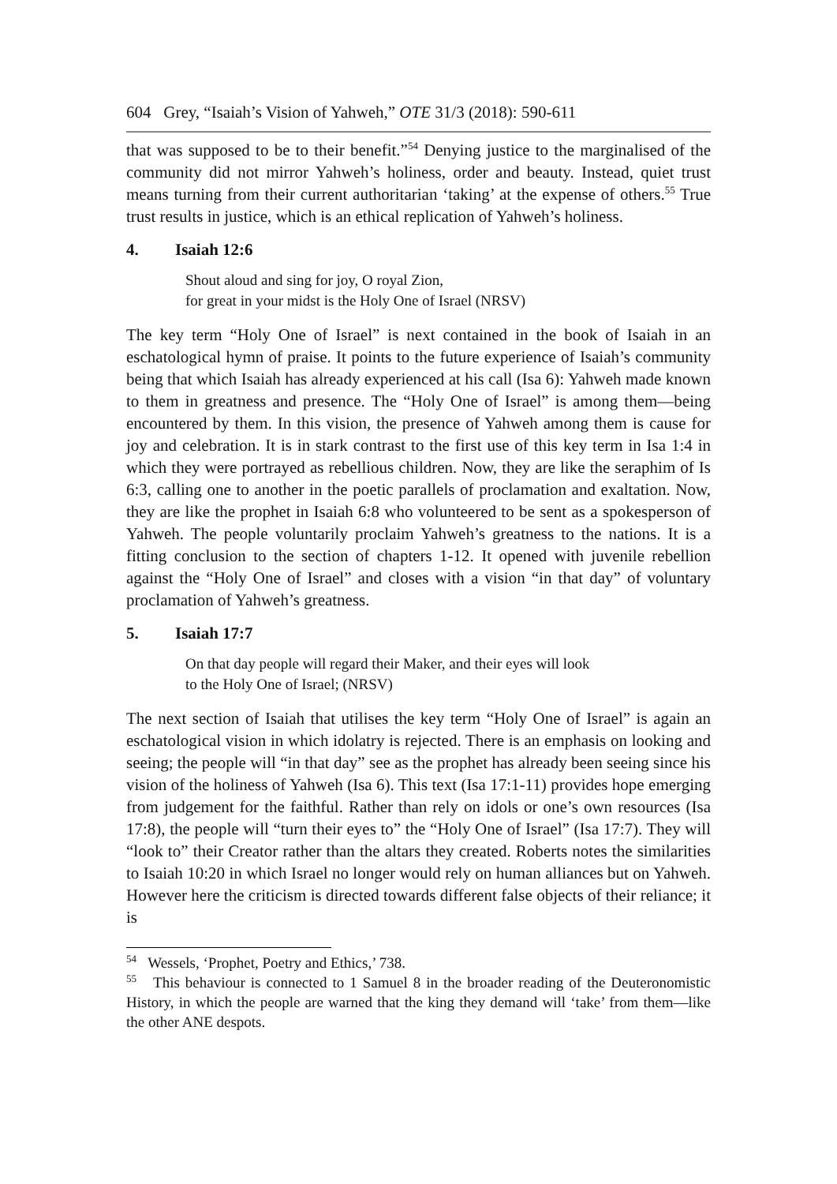604 Grey, “Isaiah’s Vision of Yahweh,” OTE 31/3 (2018): 590-611
that was supposed to be to their benefit.”<sup>54</sup> Denying justice to the marginalised of the community did not mirror Yahweh’s holiness, order and beauty. Instead, quiet trust means turning from their current authoritarian ‘taking’ at the expense of others.<sup>55</sup> True trust results in justice, which is an ethical replication of Yahweh’s holiness.
4. Isaiah 12:6
Shout aloud and sing for joy, O royal Zion,
for great in your midst is the Holy One of Israel (NRSV)
The key term “Holy One of Israel” is next contained in the book of Isaiah in an eschatological hymn of praise. It points to the future experience of Isaiah’s community being that which Isaiah has already experienced at his call (Isa 6): Yahweh made known to them in greatness and presence. The “Holy One of Israel” is among them—being encountered by them. In this vision, the presence of Yahweh among them is cause for joy and celebration. It is in stark contrast to the first use of this key term in Isa 1:4 in which they were portrayed as rebellious children. Now, they are like the seraphim of Is 6:3, calling one to another in the poetic parallels of proclamation and exaltation. Now, they are like the prophet in Isaiah 6:8 who volunteered to be sent as a spokesperson of Yahweh. The people voluntarily proclaim Yahweh’s greatness to the nations. It is a fitting conclusion to the section of chapters 1-12. It opened with juvenile rebellion against the “Holy One of Israel” and closes with a vision “in that day” of voluntary proclamation of Yahweh’s greatness.
5. Isaiah 17:7
On that day people will regard their Maker, and their eyes will look
to the Holy One of Israel; (NRSV)
The next section of Isaiah that utilises the key term “Holy One of Israel” is again an eschatological vision in which idolatry is rejected. There is an emphasis on looking and seeing; the people will “in that day” see as the prophet has already been seeing since his vision of the holiness of Yahweh (Isa 6). This text (Isa 17:1-11) provides hope emerging from judgement for the faithful. Rather than rely on idols or one’s own resources (Isa 17:8), the people will “turn their eyes to” the “Holy One of Israel” (Isa 17:7). They will “look to” their Creator rather than the altars they created. Roberts notes the similarities to Isaiah 10:20 in which Israel no longer would rely on human alliances but on Yahweh. However here the criticism is directed towards different false objects of their reliance; it is
<sup>54</sup> Wessels, ‘Prophet, Poetry and Ethics,’ 738.
<sup>55</sup> This behaviour is connected to 1 Samuel 8 in the broader reading of the Deuteronomistic History, in which the people are warned that the king they demand will ‘take’ from them—like the other ANE despots.